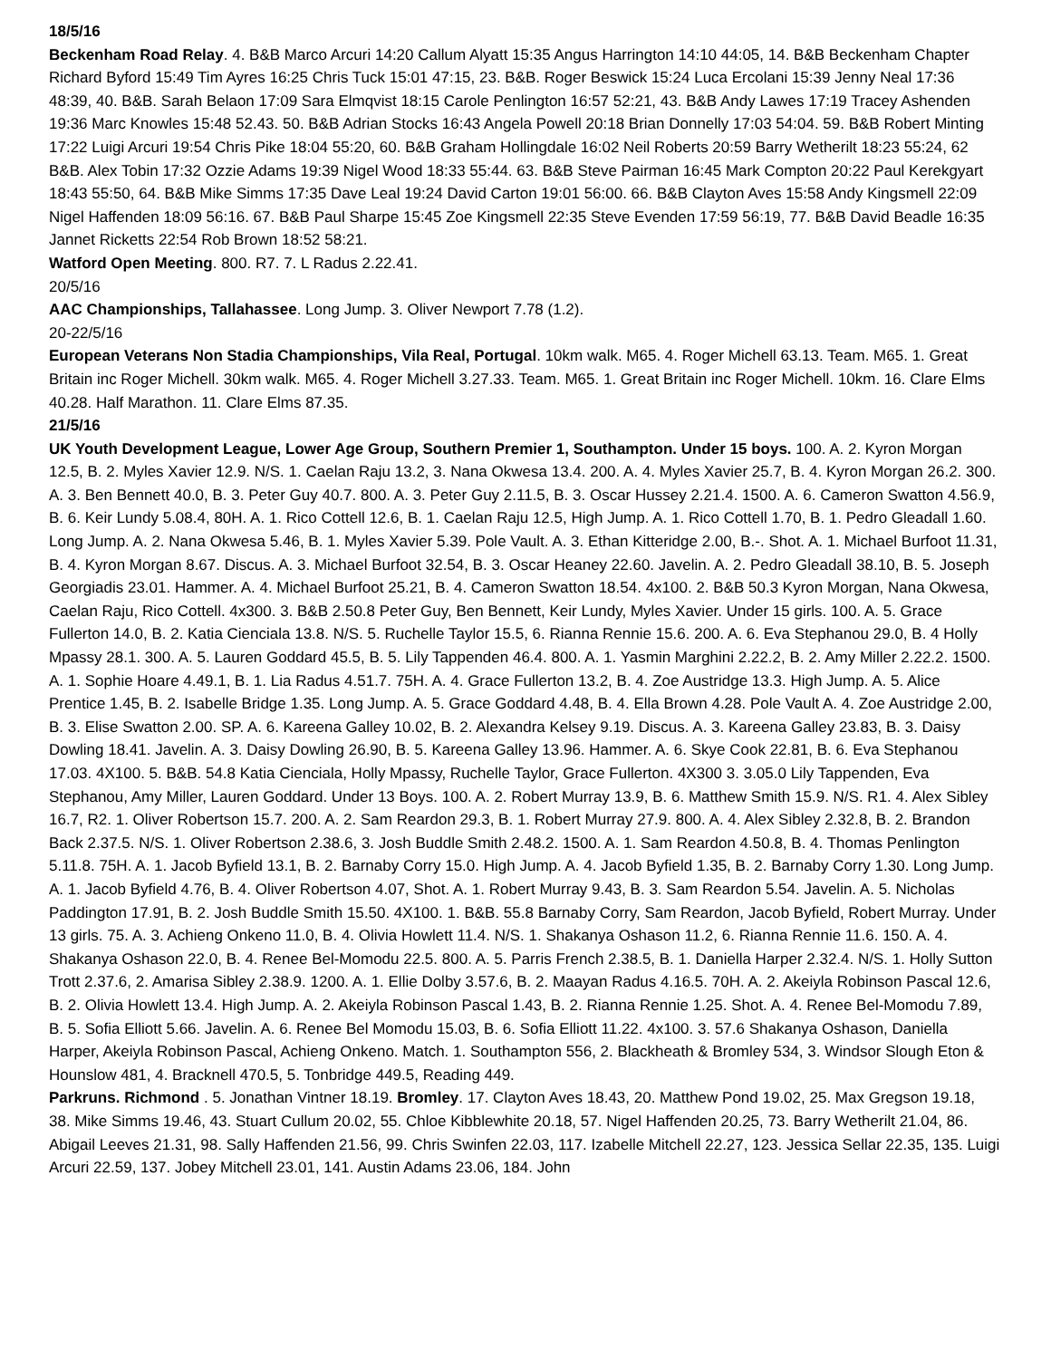18/5/16
Beckenham Road Relay. 4. B&B Marco Arcuri 14:20 Callum Alyatt 15:35 Angus Harrington 14:10 44:05, 14. B&B Beckenham Chapter Richard Byford 15:49 Tim Ayres 16:25 Chris Tuck 15:01 47:15, 23. B&B. Roger Beswick 15:24 Luca Ercolani 15:39 Jenny Neal 17:36 48:39, 40. B&B. Sarah Belaon 17:09 Sara Elmqvist 18:15 Carole Penlington 16:57 52:21, 43. B&B Andy Lawes 17:19 Tracey Ashenden 19:36 Marc Knowles 15:48 52.43. 50. B&B Adrian Stocks 16:43 Angela Powell 20:18 Brian Donnelly 17:03 54:04. 59. B&B Robert Minting 17:22 Luigi Arcuri 19:54 Chris Pike 18:04 55:20, 60. B&B Graham Hollingdale 16:02 Neil Roberts 20:59 Barry Wetherilt 18:23 55:24, 62 B&B. Alex Tobin 17:32 Ozzie Adams 19:39 Nigel Wood 18:33 55:44. 63. B&B Steve Pairman 16:45 Mark Compton 20:22 Paul Kerekgyart 18:43 55:50, 64. B&B Mike Simms 17:35 Dave Leal 19:24 David Carton 19:01 56:00. 66. B&B Clayton Aves 15:58 Andy Kingsmell 22:09 Nigel Haffenden 18:09 56:16. 67. B&B Paul Sharpe 15:45 Zoe Kingsmell 22:35 Steve Evenden 17:59 56:19, 77. B&B David Beadle 16:35 Jannet Ricketts 22:54 Rob Brown 18:52 58:21.
Watford Open Meeting. 800. R7. 7. L Radus 2.22.41.
20/5/16
AAC Championships, Tallahassee. Long Jump. 3. Oliver Newport 7.78 (1.2).
20-22/5/16
European Veterans Non Stadia Championships, Vila Real, Portugal. 10km walk. M65. 4. Roger Michell 63.13. Team. M65. 1. Great Britain inc Roger Michell. 30km walk. M65. 4. Roger Michell 3.27.33. Team. M65. 1. Great Britain inc Roger Michell. 10km. 16. Clare Elms 40.28. Half Marathon. 11. Clare Elms 87.35.
21/5/16
UK Youth Development League, Lower Age Group, Southern Premier 1, Southampton. Under 15 boys. 100. A. 2. Kyron Morgan 12.5, B. 2. Myles Xavier 12.9. N/S. 1. Caelan Raju 13.2, 3. Nana Okwesa 13.4. 200. A. 4. Myles Xavier 25.7, B. 4. Kyron Morgan 26.2. 300. A. 3. Ben Bennett 40.0, B. 3. Peter Guy 40.7. 800. A. 3. Peter Guy 2.11.5, B. 3. Oscar Hussey 2.21.4. 1500. A. 6. Cameron Swatton 4.56.9, B. 6. Keir Lundy 5.08.4, 80H. A. 1. Rico Cottell 12.6, B. 1. Caelan Raju 12.5, High Jump. A. 1. Rico Cottell 1.70, B. 1. Pedro Gleadall 1.60. Long Jump. A. 2. Nana Okwesa 5.46, B. 1. Myles Xavier 5.39. Pole Vault. A. 3. Ethan Kitteridge 2.00, B.-. Shot. A. 1. Michael Burfoot 11.31, B. 4. Kyron Morgan 8.67. Discus. A. 3. Michael Burfoot 32.54, B. 3. Oscar Heaney 22.60. Javelin. A. 2. Pedro Gleadall 38.10, B. 5. Joseph Georgiadis 23.01. Hammer. A. 4. Michael Burfoot 25.21, B. 4. Cameron Swatton 18.54. 4x100. 2. B&B 50.3 Kyron Morgan, Nana Okwesa, Caelan Raju, Rico Cottell. 4x300. 3. B&B 2.50.8 Peter Guy, Ben Bennett, Keir Lundy, Myles Xavier. Under 15 girls. 100. A. 5. Grace Fullerton 14.0, B. 2. Katia Cienciala 13.8. N/S. 5. Ruchelle Taylor 15.5, 6. Rianna Rennie 15.6. 200. A. 6. Eva Stephanou 29.0, B. 4 Holly Mpassy 28.1. 300. A. 5. Lauren Goddard 45.5, B. 5. Lily Tappenden 46.4. 800. A. 1. Yasmin Marghini 2.22.2, B. 2. Amy Miller 2.22.2. 1500. A. 1. Sophie Hoare 4.49.1, B. 1. Lia Radus 4.51.7. 75H. A. 4. Grace Fullerton 13.2, B. 4. Zoe Austridge 13.3. High Jump. A. 5. Alice Prentice 1.45, B. 2. Isabelle Bridge 1.35. Long Jump. A. 5. Grace Goddard 4.48, B. 4. Ella Brown 4.28. Pole Vault A. 4. Zoe Austridge 2.00, B. 3. Elise Swatton 2.00. SP. A. 6. Kareena Galley 10.02, B. 2. Alexandra Kelsey 9.19. Discus. A. 3. Kareena Galley 23.83, B. 3. Daisy Dowling 18.41. Javelin. A. 3. Daisy Dowling 26.90, B. 5. Kareena Galley 13.96. Hammer. A. 6. Skye Cook 22.81, B. 6. Eva Stephanou 17.03. 4X100. 5. B&B. 54.8 Katia Cienciala, Holly Mpassy, Ruchelle Taylor, Grace Fullerton. 4X300 3. 3.05.0 Lily Tappenden, Eva Stephanou, Amy Miller, Lauren Goddard. Under 13 Boys. 100. A. 2. Robert Murray 13.9, B. 6. Matthew Smith 15.9. N/S. R1. 4. Alex Sibley 16.7, R2. 1. Oliver Robertson 15.7. 200. A. 2. Sam Reardon 29.3, B. 1. Robert Murray 27.9. 800. A. 4. Alex Sibley 2.32.8, B. 2. Brandon Back 2.37.5. N/S. 1. Oliver Robertson 2.38.6, 3. Josh Buddle Smith 2.48.2. 1500. A. 1. Sam Reardon 4.50.8, B. 4. Thomas Penlington 5.11.8. 75H. A. 1. Jacob Byfield 13.1, B. 2. Barnaby Corry 15.0. High Jump. A. 4. Jacob Byfield 1.35, B. 2. Barnaby Corry 1.30. Long Jump. A. 1. Jacob Byfield 4.76, B. 4. Oliver Robertson 4.07, Shot. A. 1. Robert Murray 9.43, B. 3. Sam Reardon 5.54. Javelin. A. 5. Nicholas Paddington 17.91, B. 2. Josh Buddle Smith 15.50. 4X100. 1. B&B. 55.8 Barnaby Corry, Sam Reardon, Jacob Byfield, Robert Murray. Under 13 girls. 75. A. 3. Achieng Onkeno 11.0, B. 4. Olivia Howlett 11.4. N/S. 1. Shakanya Oshason 11.2, 6. Rianna Rennie 11.6. 150. A. 4. Shakanya Oshason 22.0, B. 4. Renee Bel-Momodu 22.5. 800. A. 5. Parris French 2.38.5, B. 1. Daniella Harper 2.32.4. N/S. 1. Holly Sutton Trott 2.37.6, 2. Amarisa Sibley 2.38.9. 1200. A. 1. Ellie Dolby 3.57.6, B. 2. Maayan Radus 4.16.5. 70H. A. 2. Akeiyla Robinson Pascal 12.6, B. 2. Olivia Howlett 13.4. High Jump. A. 2. Akeiyla Robinson Pascal 1.43, B. 2. Rianna Rennie 1.25. Shot. A. 4. Renee Bel-Momodu 7.89, B. 5. Sofia Elliott 5.66. Javelin. A. 6. Renee Bel Momodu 15.03, B. 6. Sofia Elliott 11.22. 4x100. 3. 57.6 Shakanya Oshason, Daniella Harper, Akeiyla Robinson Pascal, Achieng Onkeno. Match. 1. Southampton 556, 2. Blackheath & Bromley 534, 3. Windsor Slough Eton & Hounslow 481, 4. Bracknell 470.5, 5. Tonbridge 449.5, Reading 449.
Parkruns. Richmond . 5. Jonathan Vintner 18.19. Bromley. 17. Clayton Aves 18.43, 20. Matthew Pond 19.02, 25. Max Gregson 19.18, 38. Mike Simms 19.46, 43. Stuart Cullum 20.02, 55. Chloe Kibblewhite 20.18, 57. Nigel Haffenden 20.25, 73. Barry Wetherilt 21.04, 86. Abigail Leeves 21.31, 98. Sally Haffenden 21.56, 99. Chris Swinfen 22.03, 117. Izabelle Mitchell 22.27, 123. Jessica Sellar 22.35, 135. Luigi Arcuri 22.59, 137. Jobey Mitchell 23.01, 141. Austin Adams 23.06, 184. John